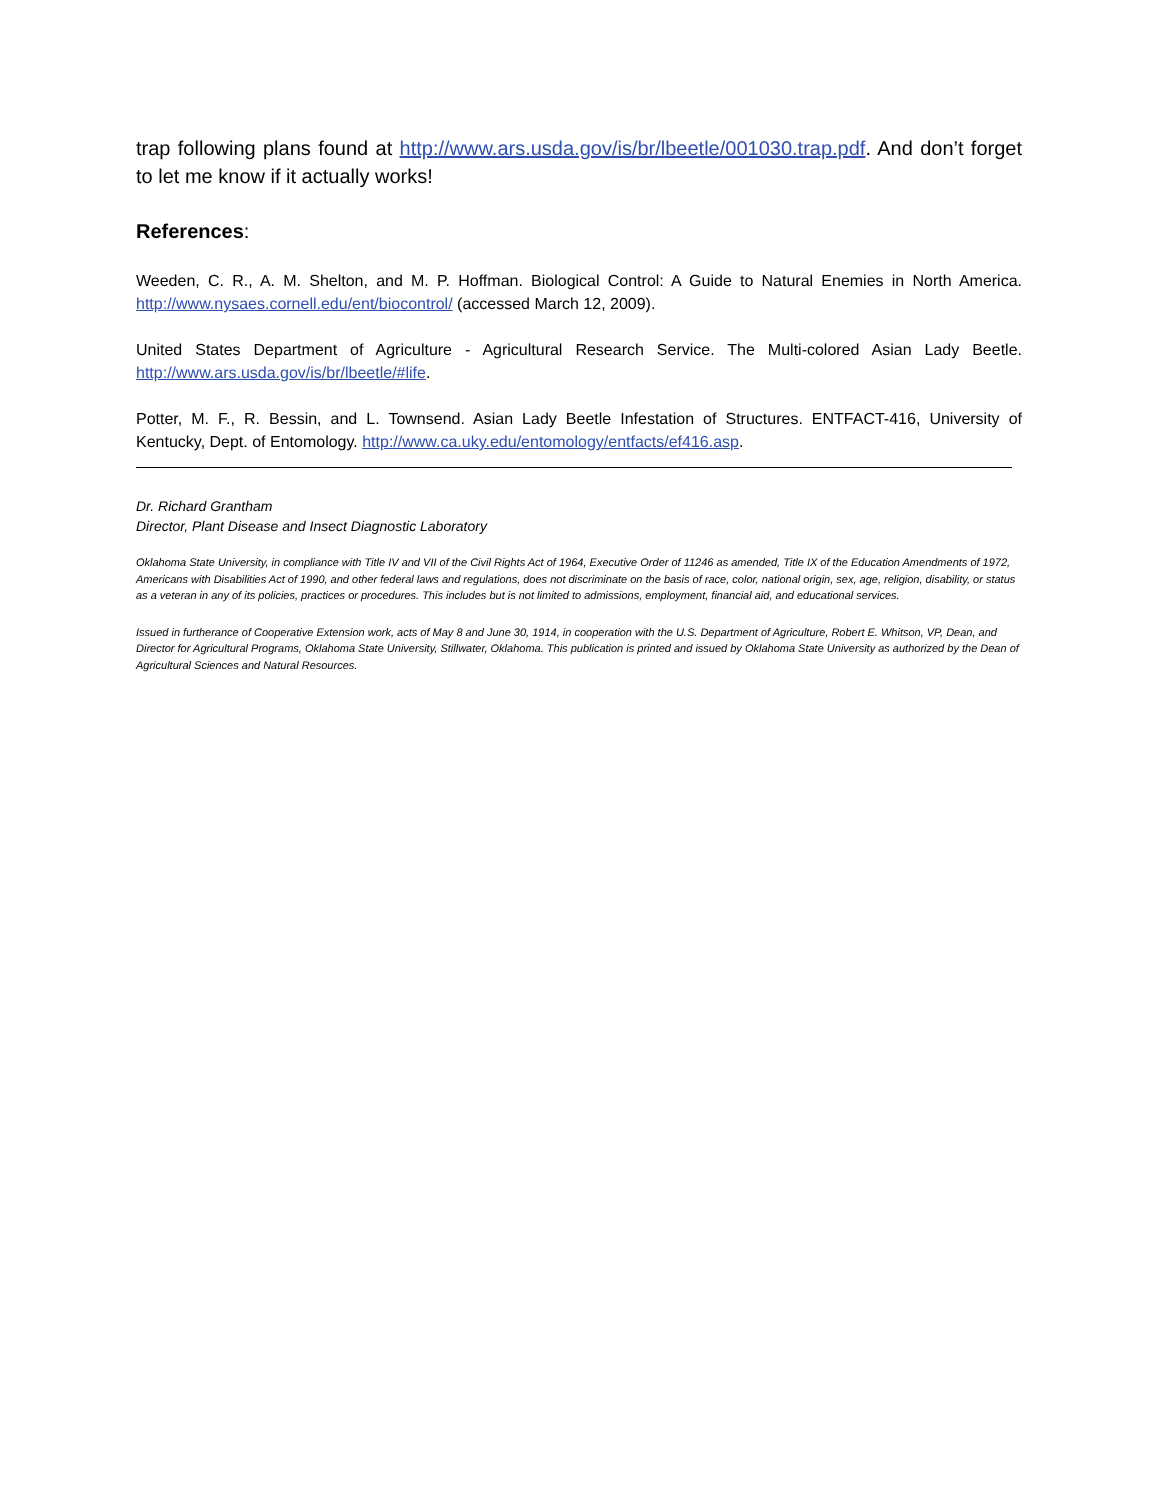trap following plans found at http://www.ars.usda.gov/is/br/lbeetle/001030.trap.pdf. And don’t forget to let me know if it actually works!
References:
Weeden, C. R., A. M. Shelton, and M. P. Hoffman. Biological Control: A Guide to Natural Enemies in North America. http://www.nysaes.cornell.edu/ent/biocontrol/ (accessed March 12, 2009).
United States Department of Agriculture - Agricultural Research Service. The Multi-colored Asian Lady Beetle. http://www.ars.usda.gov/is/br/lbeetle/#life.
Potter, M. F., R. Bessin, and L. Townsend. Asian Lady Beetle Infestation of Structures. ENTFACT-416, University of Kentucky, Dept. of Entomology. http://www.ca.uky.edu/entomology/entfacts/ef416.asp.
Dr. Richard Grantham
Director, Plant Disease and Insect Diagnostic Laboratory
Oklahoma State University, in compliance with Title IV and VII of the Civil Rights Act of 1964, Executive Order of 11246 as amended, Title IX of the Education Amendments of 1972, Americans with Disabilities Act of 1990, and other federal laws and regulations, does not discriminate on the basis of race, color, national origin, sex, age, religion, disability, or status as a veteran in any of its policies, practices or procedures. This includes but is not limited to admissions, employment, financial aid, and educational services.
Issued in furtherance of Cooperative Extension work, acts of May 8 and June 30, 1914, in cooperation with the U.S. Department of Agriculture, Robert E. Whitson, VP, Dean, and Director for Agricultural Programs, Oklahoma State University, Stillwater, Oklahoma. This publication is printed and issued by Oklahoma State University as authorized by the Dean of Agricultural Sciences and Natural Resources.